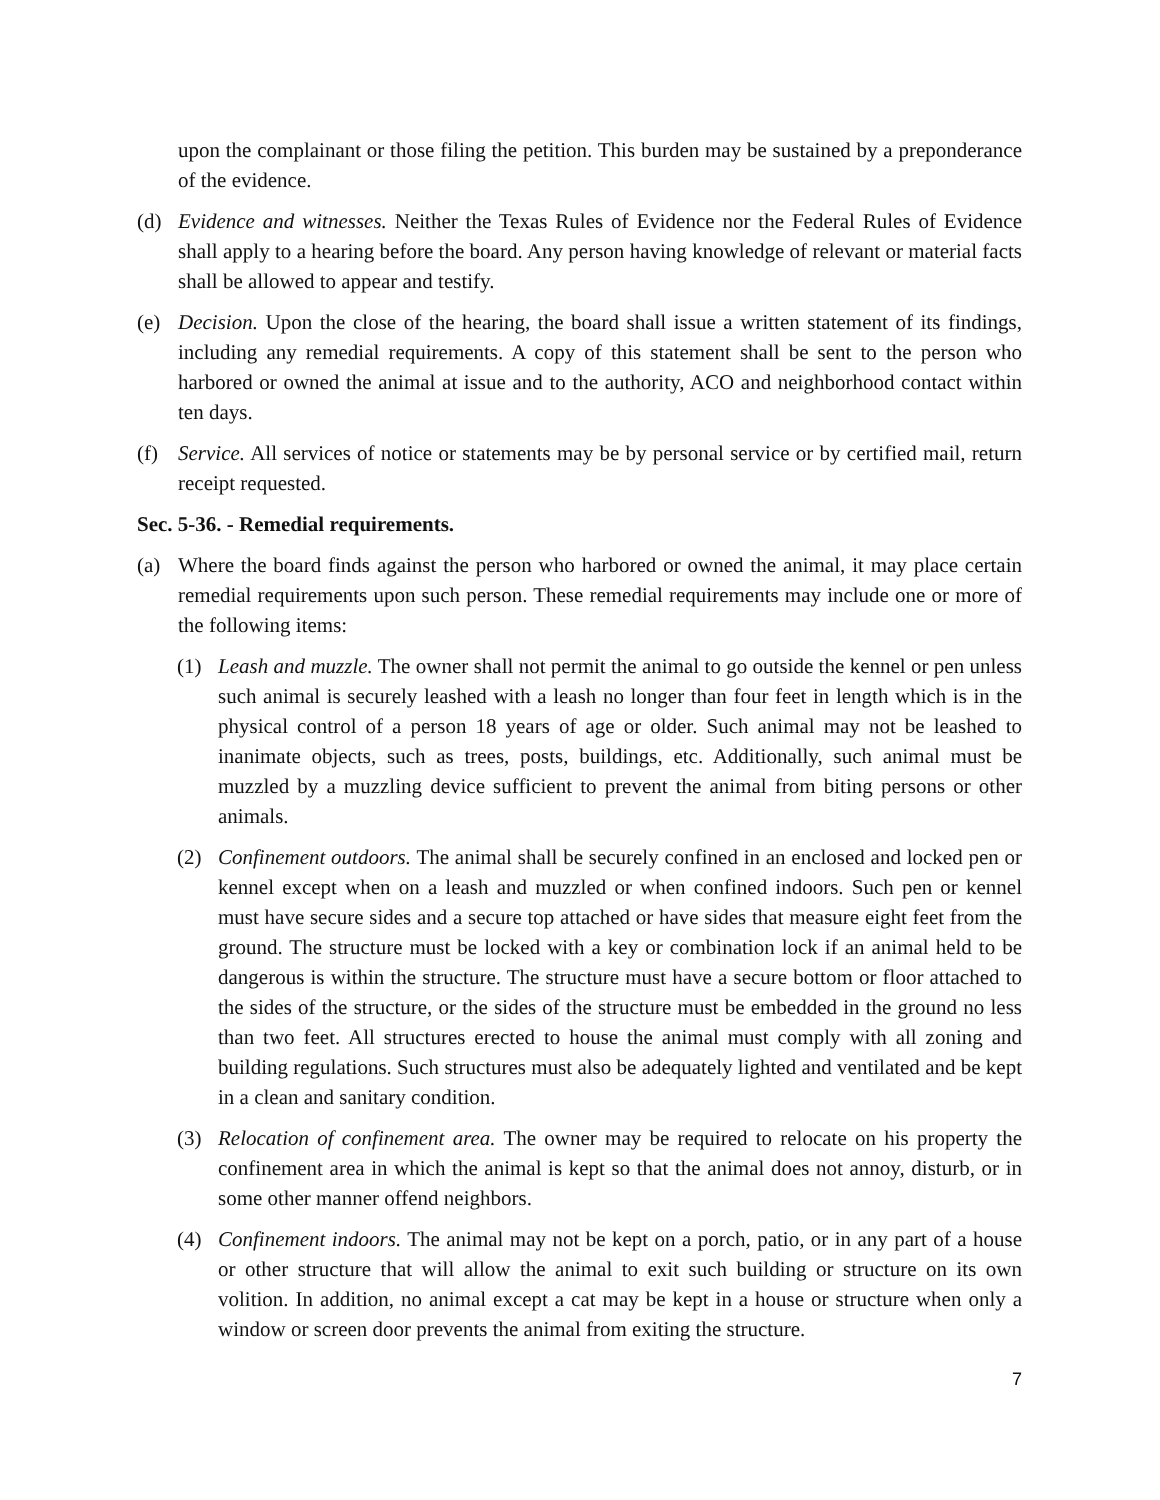upon the complainant or those filing the petition. This burden may be sustained by a preponderance of the evidence.
(d) Evidence and witnesses. Neither the Texas Rules of Evidence nor the Federal Rules of Evidence shall apply to a hearing before the board. Any person having knowledge of relevant or material facts shall be allowed to appear and testify.
(e) Decision. Upon the close of the hearing, the board shall issue a written statement of its findings, including any remedial requirements. A copy of this statement shall be sent to the person who harbored or owned the animal at issue and to the authority, ACO and neighborhood contact within ten days.
(f) Service. All services of notice or statements may be by personal service or by certified mail, return receipt requested.
Sec. 5-36. - Remedial requirements.
(a) Where the board finds against the person who harbored or owned the animal, it may place certain remedial requirements upon such person. These remedial requirements may include one or more of the following items:
(1) Leash and muzzle. The owner shall not permit the animal to go outside the kennel or pen unless such animal is securely leashed with a leash no longer than four feet in length which is in the physical control of a person 18 years of age or older. Such animal may not be leashed to inanimate objects, such as trees, posts, buildings, etc. Additionally, such animal must be muzzled by a muzzling device sufficient to prevent the animal from biting persons or other animals.
(2) Confinement outdoors. The animal shall be securely confined in an enclosed and locked pen or kennel except when on a leash and muzzled or when confined indoors. Such pen or kennel must have secure sides and a secure top attached or have sides that measure eight feet from the ground. The structure must be locked with a key or combination lock if an animal held to be dangerous is within the structure. The structure must have a secure bottom or floor attached to the sides of the structure, or the sides of the structure must be embedded in the ground no less than two feet. All structures erected to house the animal must comply with all zoning and building regulations. Such structures must also be adequately lighted and ventilated and be kept in a clean and sanitary condition.
(3) Relocation of confinement area. The owner may be required to relocate on his property the confinement area in which the animal is kept so that the animal does not annoy, disturb, or in some other manner offend neighbors.
(4) Confinement indoors. The animal may not be kept on a porch, patio, or in any part of a house or other structure that will allow the animal to exit such building or structure on its own volition. In addition, no animal except a cat may be kept in a house or structure when only a window or screen door prevents the animal from exiting the structure.
7